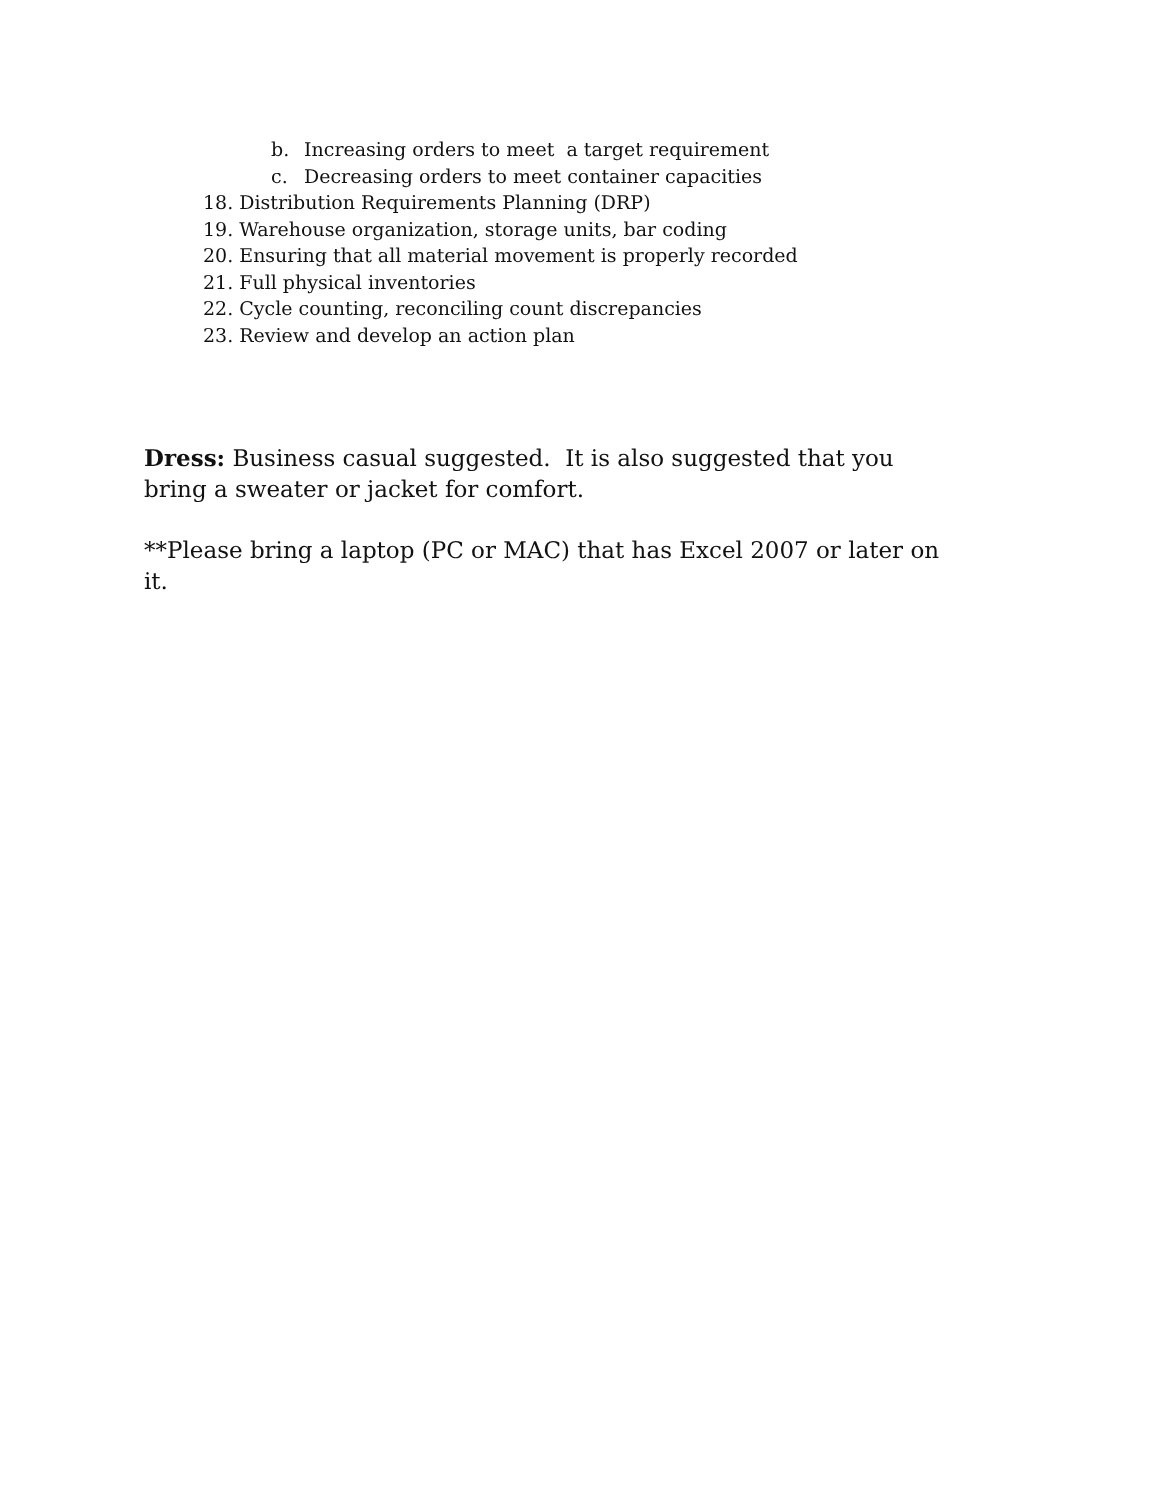b. Increasing orders to meet a target requirement
c. Decreasing orders to meet container capacities
18. Distribution Requirements Planning (DRP)
19. Warehouse organization, storage units, bar coding
20. Ensuring that all material movement is properly recorded
21. Full physical inventories
22. Cycle counting, reconciling count discrepancies
23. Review and develop an action plan
Dress: Business casual suggested. It is also suggested that you bring a sweater or jacket for comfort.
**Please bring a laptop (PC or MAC) that has Excel 2007 or later on it.